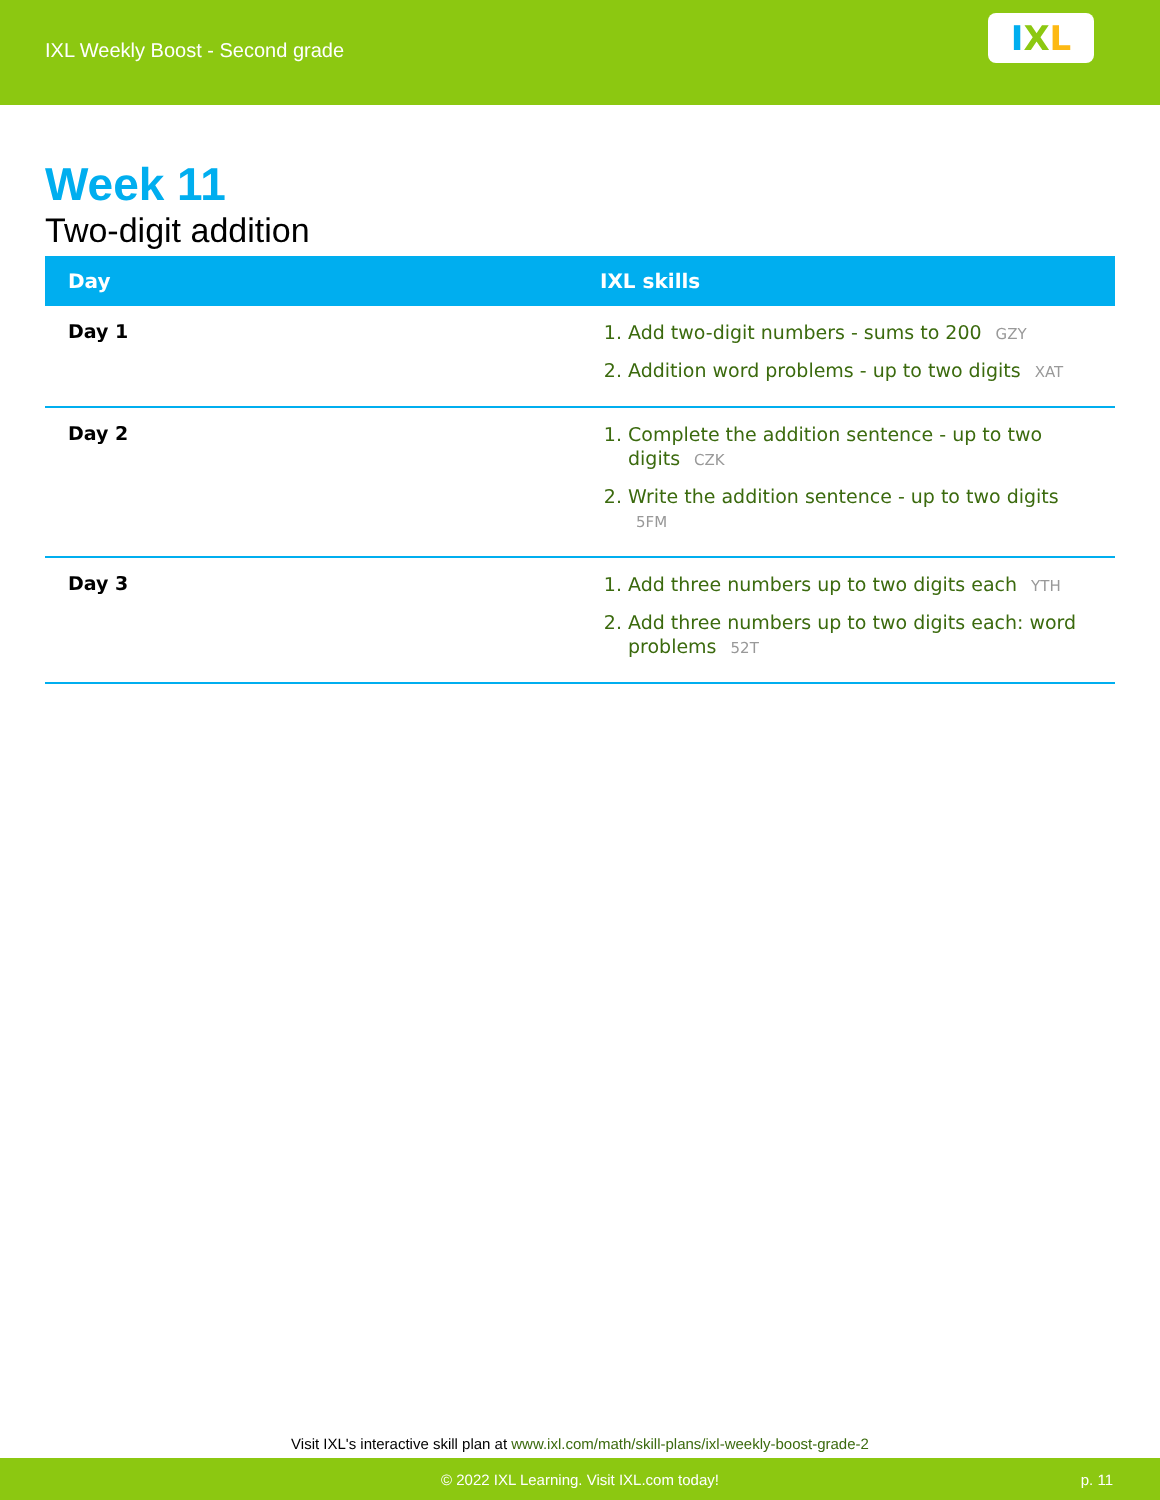IXL Weekly Boost - Second grade
I X L
Week 11
Two-digit addition
| Day | IXL skills |
| --- | --- |
| Day 1 | 1. Add two-digit numbers - sums to 200 GZY 2. Addition word problems - up to two digits XAT |
| Day 2 | 1. Complete the addition sentence - up to two digits CZK 2. Write the addition sentence - up to two digits 5FM |
| Day 3 | 1. Add three numbers up to two digits each YTH 2. Add three numbers up to two digits each: word problems 52T |
Visit IXL's interactive skill plan at www.ixl.com/math/skill-plans/ixl-weekly-boost-grade-2
© 2022 IXL Learning. Visit IXL.com today! p. 11